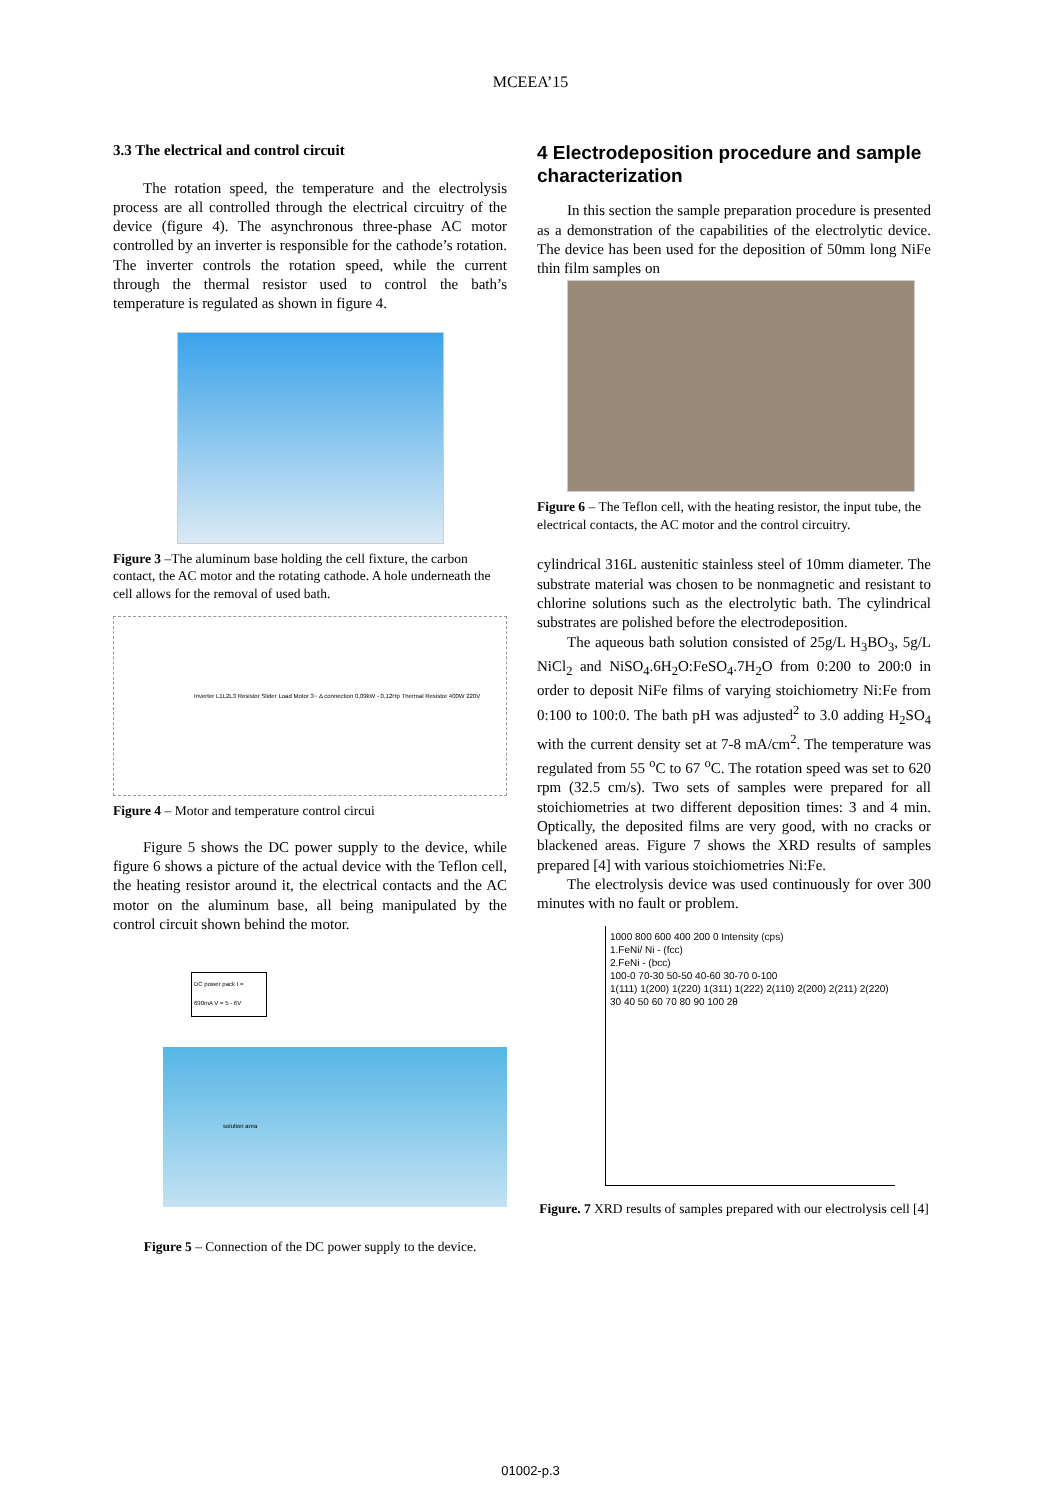MCEEA’15
3.3 The electrical and control circuit
The rotation speed, the temperature and the electrolysis process are all controlled through the electrical circuitry of the device (figure 4). The asynchronous three-phase AC motor controlled by an inverter is responsible for the cathode’s rotation. The inverter controls the rotation speed, while the current through the thermal resistor used to control the bath’s temperature is regulated as shown in figure 4.
Figure 3 –The aluminum base holding the cell fixture, the carbon contact, the AC motor and the rotating cathode. A hole underneath the cell allows for the removal of used bath.
Inverter L1L2L3 Resistor Slider Load Motor 3~ Δ connection 0,09kW - 0,12Hp Thermal Resistor 400W 220V
Figure 4 – Motor and temperature control circui
Figure 5 shows the DC power supply to the device, while figure 6 shows a picture of the actual device with the Teflon cell, the heating resistor around it, the electrical contacts and the AC motor on the aluminum base, all being manipulated by the control circuit shown behind the motor.
DC power pack I = 690mA V = 5 - 6V
solution area
Figure 5 – Connection of the DC power supply to the device.
4 Electrodeposition procedure and sample characterization
In this section the sample preparation procedure is presented as a demonstration of the capabilities of the electrolytic device. The device has been used for the deposition of 50mm long NiFe thin film samples on
Figure 6 – The Teflon cell, with the heating resistor, the input tube, the electrical contacts, the AC motor and the control circuitry.
cylindrical 316L austenitic stainless steel of 10mm diameter. The substrate material was chosen to be nonmagnetic and resistant to chlorine solutions such as the electrolytic bath. The cylindrical substrates are polished before the electrodeposition.
The aqueous bath solution consisted of 25g/L H<sub>3</sub>BO<sub>3</sub>, 5g/L NiCl<sub>2</sub> and NiSO<sub>4</sub>.6H<sub>2</sub>O:FeSO<sub>4</sub>.7H<sub>2</sub>O from 0:200 to 200:0 in order to deposit NiFe films of varying stoichiometry Ni:Fe from 0:100 to 100:0. The bath pH was adjusted<sup>2</sup> to 3.0 adding H<sub>2</sub>SO<sub>4</sub> with the current density set at 7-8 mA/cm<sup>2</sup>. The temperature was regulated from 55 <sup>o</sup>C to 67 <sup>o</sup>C. The rotation speed was set to 620 rpm (32.5 cm/s). Two sets of samples were prepared for all stoichiometries at two different deposition times: 3 and 4 min. Optically, the deposited films are very good, with no cracks or blackened areas. Figure 7 shows the XRD results of samples prepared [4] with various stoichiometries Ni:Fe.
The electrolysis device was used continuously for over 300 minutes with no fault or problem.
1000 800 600 400 200 0 Intensity (cps)
1.FeNi/ Ni - (fcc)
2.FeNi - (bcc)
100-0 70-30 50-50 40-60 30-70 0-100
1(111) 1(200) 1(220) 1(311) 1(222) 2(110) 2(200) 2(211) 2(220)
30 40 50 60 70 80 90 100 2θ
Figure. 7 XRD results of samples prepared with our electrolysis cell [4]
01002-p.3